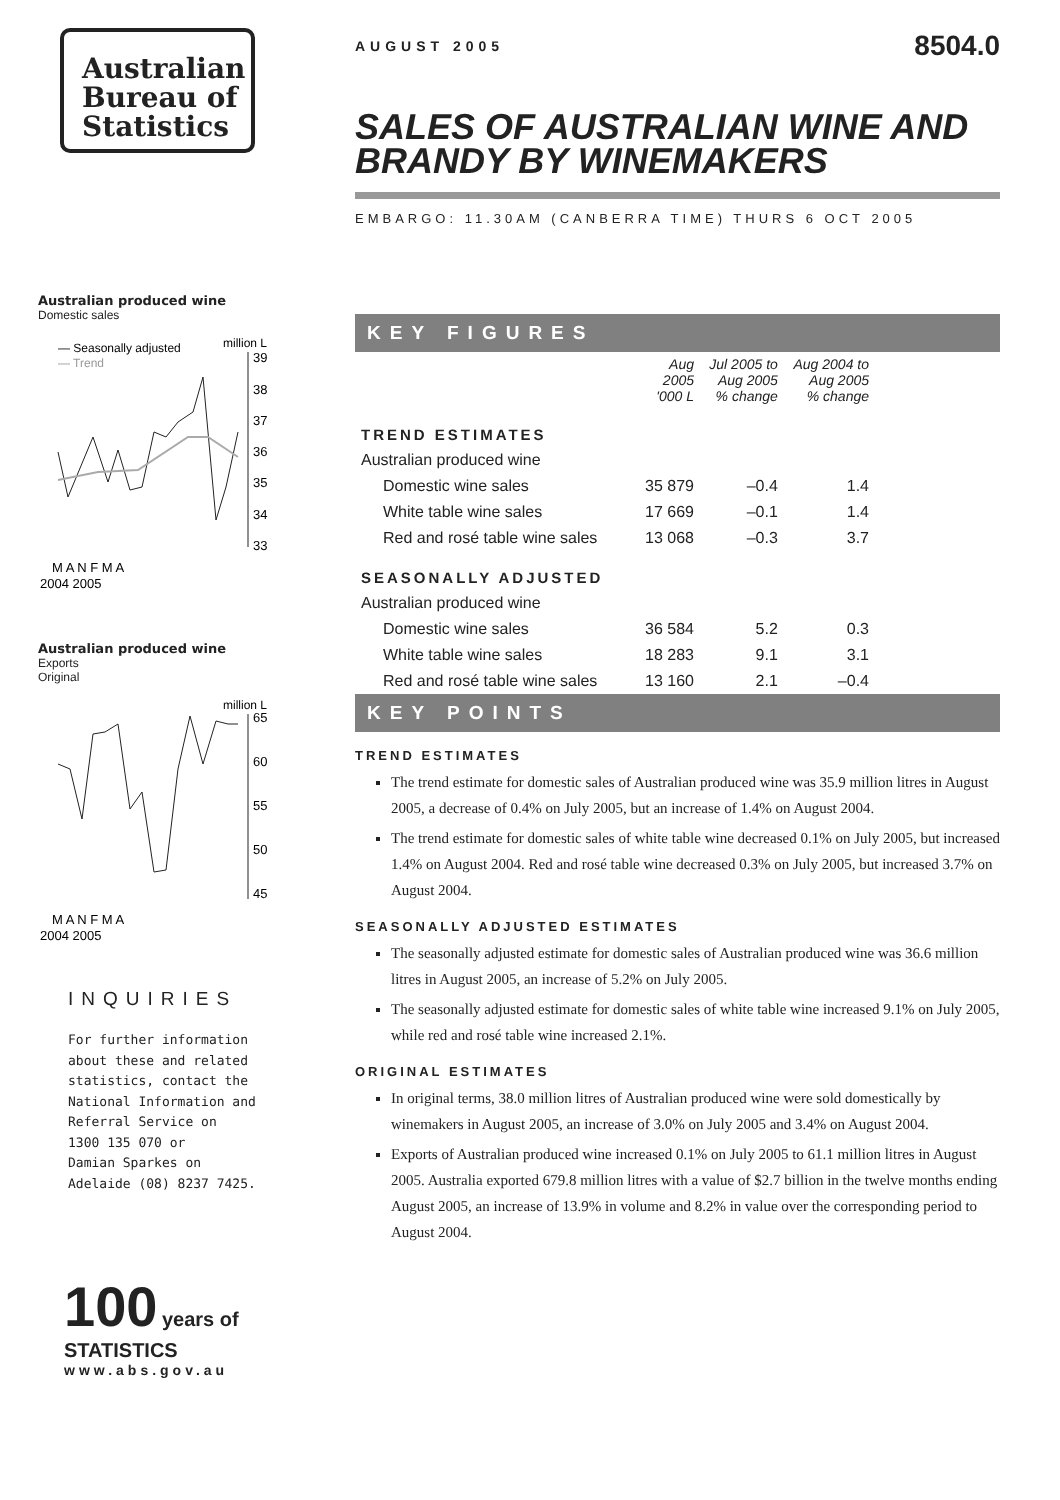Australian
Bureau of
Statistics
Australian produced wine
Domestic sales
— Seasonally adjusted
— Trend
million L
39
38
37
36
35
34
33
M A N F M A
2004 2005
Australian produced wine
Exports
Original
million L
65
60
55
50
45
M A N F M A
2004 2005
INQUIRIES
For further information
about these and related
statistics, contact the
National Information and
Referral Service on
1300 135 070 or
Damian Sparkes on
Adelaide (08) 8237 7425.
100 years of STATISTICS
www.abs.gov.au
AUGUST 2005
8504.0
SALES OF AUSTRALIAN WINE AND BRANDY BY WINEMAKERS
EMBARGO: 11.30AM (CANBERRA TIME) THURS 6 OCT 2005
KEY FIGURES
| | Aug 2005 '000 L | Jul 2005 to Aug 2005 % change | Aug 2004 to Aug 2005 % change |
| --- | --- | --- | --- |
| TREND ESTIMATES | | | |
| Australian produced wine | | | |
| Domestic wine sales | 35 879 | –0.4 | 1.4 |
| White table wine sales | 17 669 | –0.1 | 1.4 |
| Red and rosé table wine sales | 13 068 | –0.3 | 3.7 |
| SEASONALLY ADJUSTED | | | |
| Australian produced wine | | | |
| Domestic wine sales | 36 584 | 5.2 | 0.3 |
| White table wine sales | 18 283 | 9.1 | 3.1 |
| Red and rosé table wine sales | 13 160 | 2.1 | –0.4 |
KEY POINTS
TREND ESTIMATES
The trend estimate for domestic sales of Australian produced wine was 35.9 million litres in August 2005, a decrease of 0.4% on July 2005, but an increase of 1.4% on August 2004.
The trend estimate for domestic sales of white table wine decreased 0.1% on July 2005, but increased 1.4% on August 2004. Red and rosé table wine decreased 0.3% on July 2005, but increased 3.7% on August 2004.
SEASONALLY ADJUSTED ESTIMATES
The seasonally adjusted estimate for domestic sales of Australian produced wine was 36.6 million litres in August 2005, an increase of 5.2% on July 2005.
The seasonally adjusted estimate for domestic sales of white table wine increased 9.1% on July 2005, while red and rosé table wine increased 2.1%.
ORIGINAL ESTIMATES
In original terms, 38.0 million litres of Australian produced wine were sold domestically by winemakers in August 2005, an increase of 3.0% on July 2005 and 3.4% on August 2004.
Exports of Australian produced wine increased 0.1% on July 2005 to 61.1 million litres in August 2005. Australia exported 679.8 million litres with a value of $2.7 billion in the twelve months ending August 2005, an increase of 13.9% in volume and 8.2% in value over the corresponding period to August 2004.